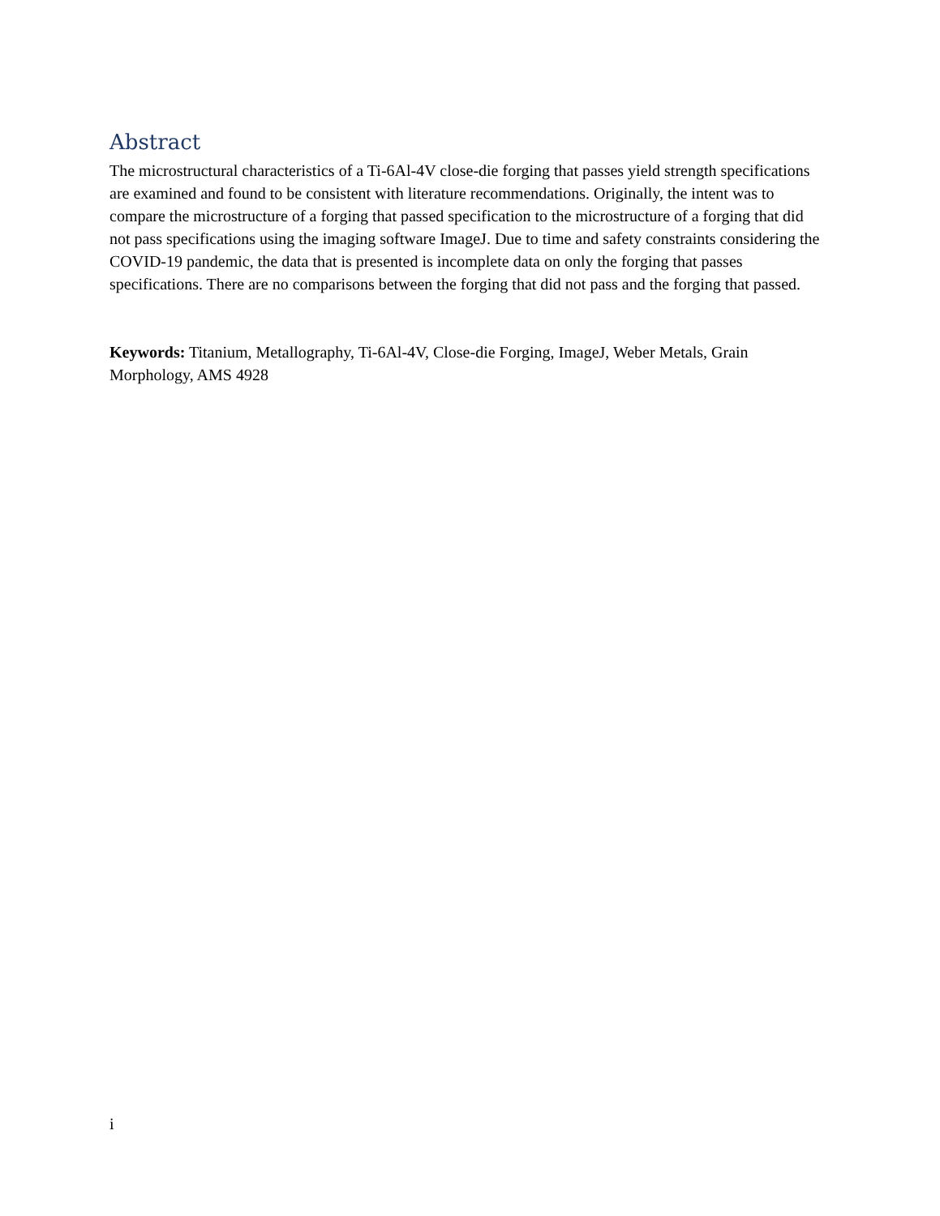Abstract
The microstructural characteristics of a Ti-6Al-4V close-die forging that passes yield strength specifications are examined and found to be consistent with literature recommendations. Originally, the intent was to compare the microstructure of a forging that passed specification to the microstructure of a forging that did not pass specifications using the imaging software ImageJ. Due to time and safety constraints considering the COVID-19 pandemic, the data that is presented is incomplete data on only the forging that passes specifications. There are no comparisons between the forging that did not pass and the forging that passed.
Keywords: Titanium, Metallography, Ti-6Al-4V, Close-die Forging, ImageJ, Weber Metals, Grain Morphology, AMS 4928
i